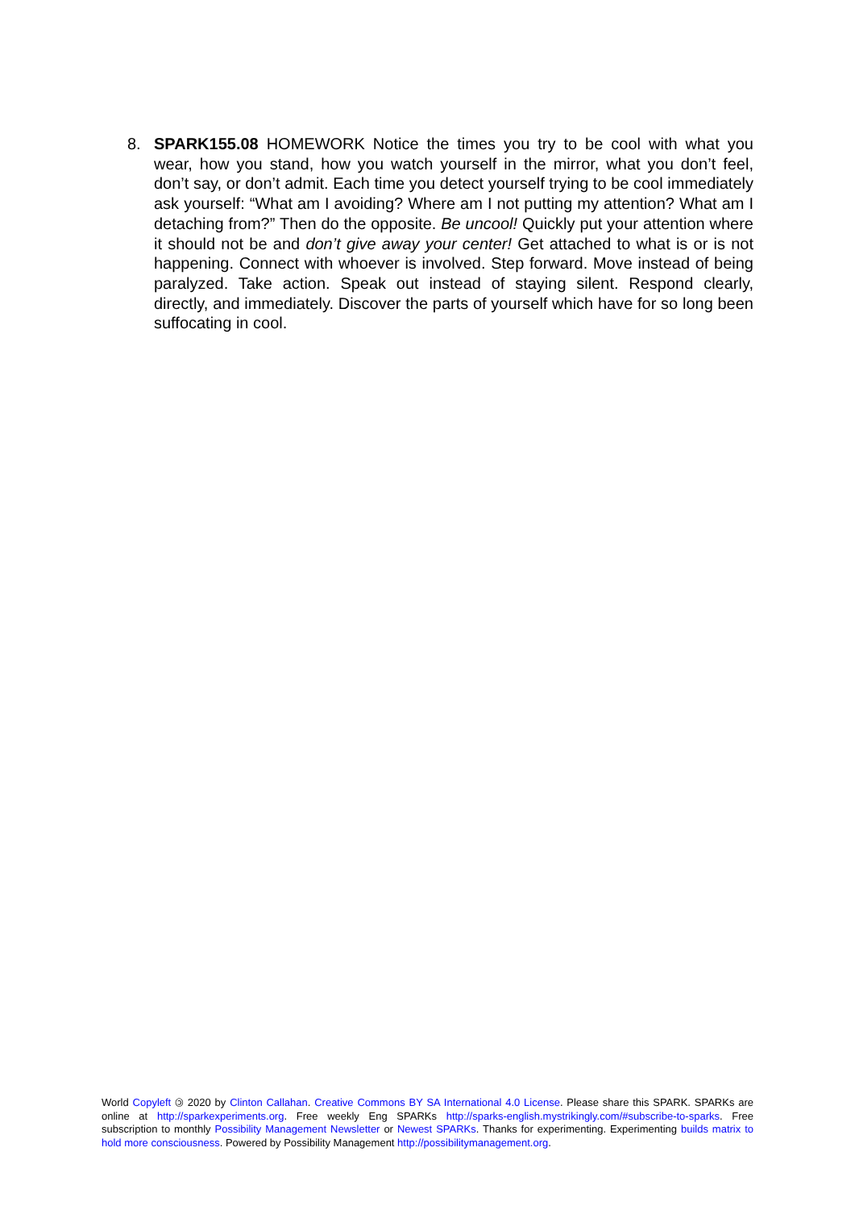8. SPARK155.08 HOMEWORK Notice the times you try to be cool with what you wear, how you stand, how you watch yourself in the mirror, what you don’t feel, don’t say, or don’t admit. Each time you detect yourself trying to be cool immediately ask yourself: “What am I avoiding? Where am I not putting my attention? What am I detaching from?” Then do the opposite. Be uncool! Quickly put your attention where it should not be and don’t give away your center! Get attached to what is or is not happening. Connect with whoever is involved. Step forward. Move instead of being paralyzed. Take action. Speak out instead of staying silent. Respond clearly, directly, and immediately. Discover the parts of yourself which have for so long been suffocating in cool.
World Copyleft 🄯 2020 by Clinton Callahan. Creative Commons BY SA International 4.0 License. Please share this SPARK. SPARKs are online at http://sparkexperiments.org. Free weekly Eng SPARKs http://sparks-english.mystrikingly.com/#subscribe-to-sparks. Free subscription to monthly Possibility Management Newsletter or Newest SPARKs. Thanks for experimenting. Experimenting builds matrix to hold more consciousness. Powered by Possibility Management http://possibilitymanagement.org.